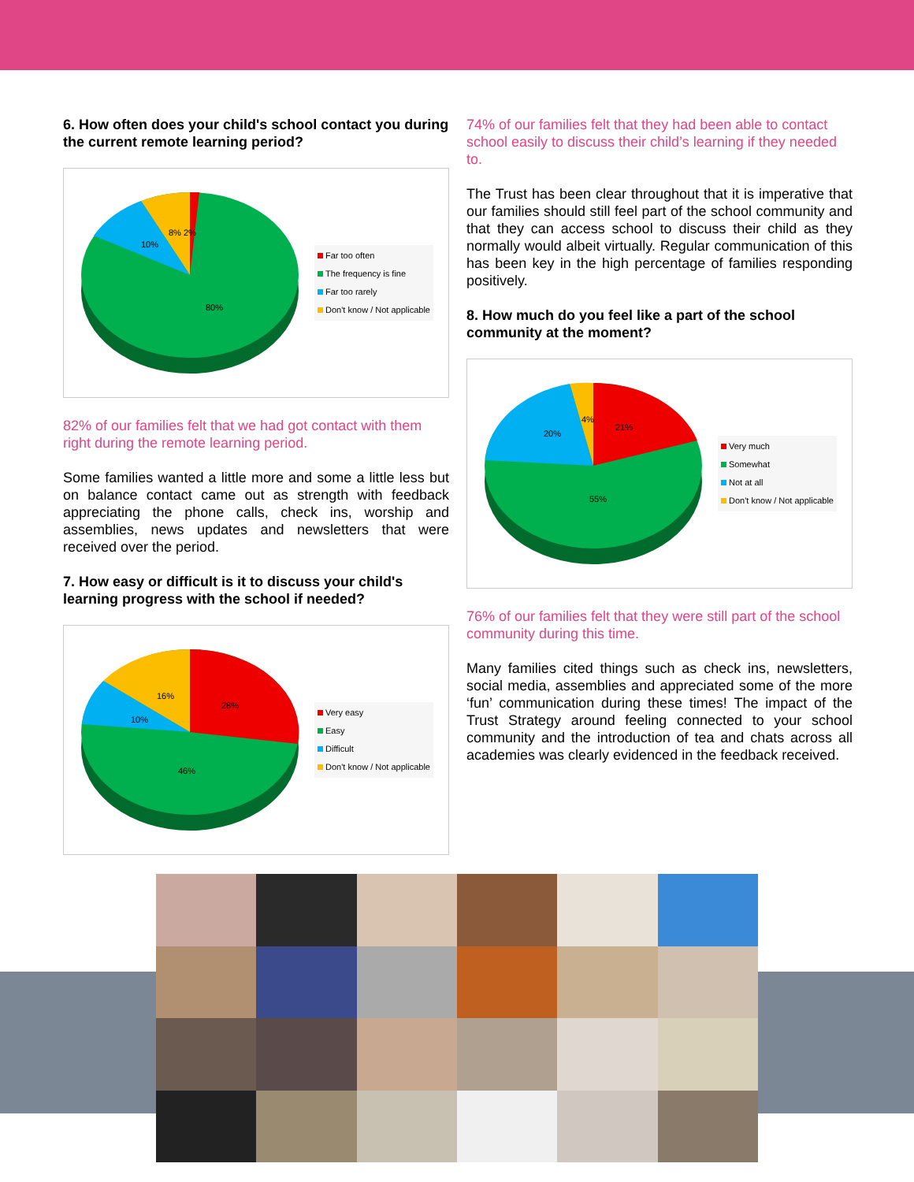6. How often does your child's school contact you during the current remote learning period?
80%
10%
8% 2%
Far too often
The frequency is fine
Far too rarely
Don't know / Not applicable
82% of our families felt that we had got contact with them right during the remote learning period.
Some families wanted a little more and some a little less but on balance contact came out as strength with feedback appreciating the phone calls, check ins, worship and assemblies, news updates and newsletters that were received over the period.
7. How easy or difficult is it to discuss your child's learning progress with the school if needed?
28%
16%
10%
46%
Very easy
Easy
Difficult
Don't know / Not applicable
74% of our families felt that they had been able to contact school easily to discuss their child’s learning if they needed to.
The Trust has been clear throughout that it is imperative that our families should still feel part of the school community and that they can access school to discuss their child as they normally would albeit virtually. Regular communication of this has been key in the high percentage of families responding positively.
8. How much do you feel like a part of the school community at the moment?
21%
4%
20%
55%
Very much
Somewhat
Not at all
Don't know / Not applicable
76% of our families felt that they were still part of the school community during this time.
Many families cited things such as check ins, newsletters, social media, assemblies and appreciated some of the more ‘fun’ communication during these times! The impact of the Trust Strategy around feeling connected to your school community and the introduction of tea and chats across all academies was clearly evidenced in the feedback received.